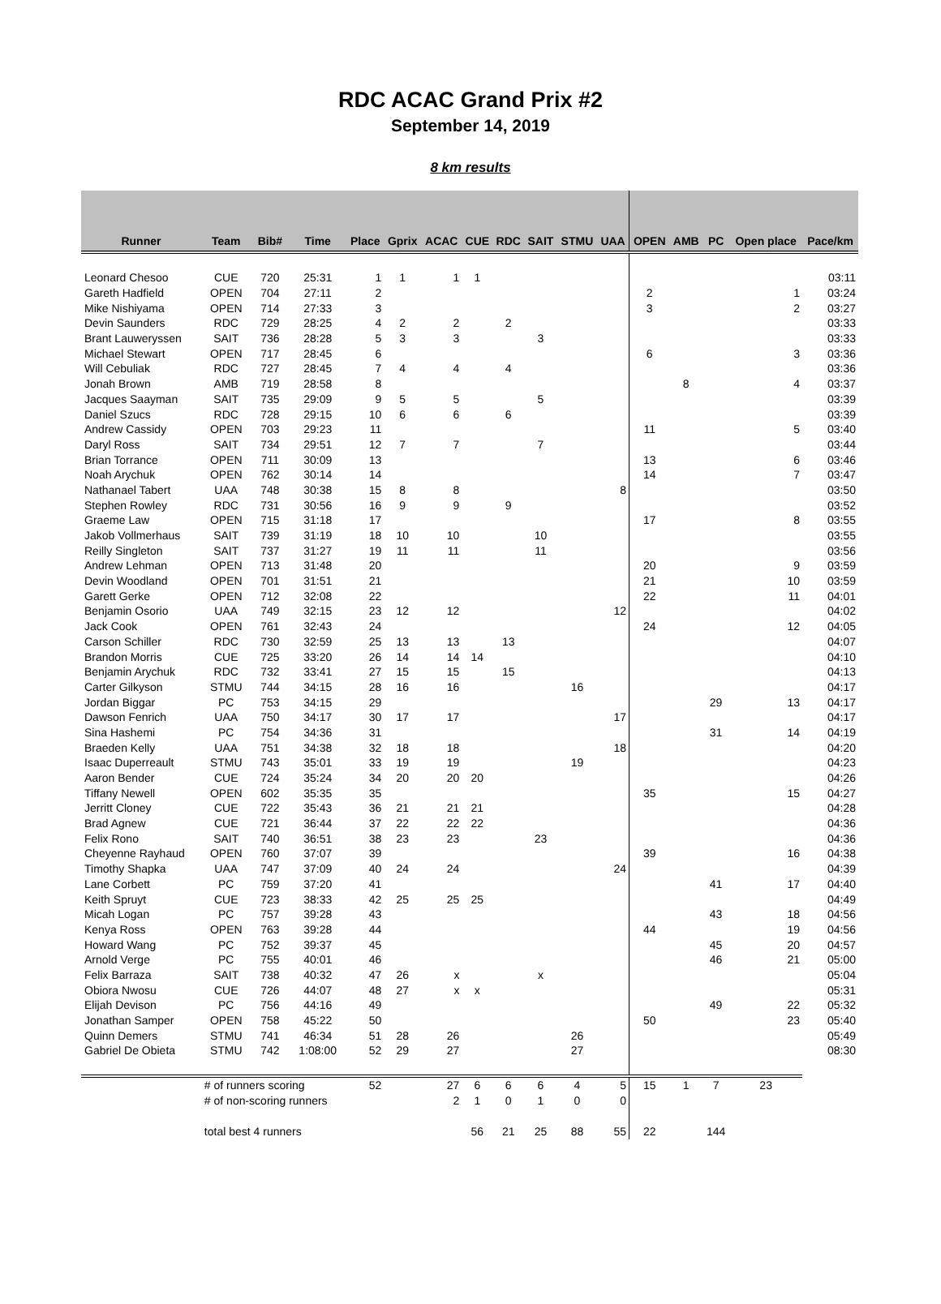RDC ACAC Grand Prix #2
September 14, 2019
8 km results
| Runner | Team | Bib# | Time | Place | Gprix | ACAC | CUE | RDC | SAIT | STMU | UAA | OPEN | AMB | PC | Open place | Pace/km |
| --- | --- | --- | --- | --- | --- | --- | --- | --- | --- | --- | --- | --- | --- | --- | --- | --- |
| Leonard Chesoo | CUE | 720 | 25:31 | 1 | 1 | 1 | 1 | | | | | | | | | 03:11 |
| Gareth Hadfield | OPEN | 704 | 27:11 | 2 | | | | | | | | 2 | | | 1 | 03:24 |
| Mike Nishiyama | OPEN | 714 | 27:33 | 3 | | | | | | | | 3 | | | 2 | 03:27 |
| Devin Saunders | RDC | 729 | 28:25 | 4 | 2 | 2 | | 2 | | | | | | | | 03:33 |
| Brant Lauweryssen | SAIT | 736 | 28:28 | 5 | 3 | 3 | | | 3 | | | | | | | 03:33 |
| Michael Stewart | OPEN | 717 | 28:45 | 6 | | | | | | | | 6 | | | 3 | 03:36 |
| Will Cebuliak | RDC | 727 | 28:45 | 7 | 4 | 4 | | 4 | | | | | | | | 03:36 |
| Jonah Brown | AMB | 719 | 28:58 | 8 | | | | | | | | | 8 | | 4 | 03:37 |
| Jacques Saayman | SAIT | 735 | 29:09 | 9 | 5 | 5 | | | 5 | | | | | | | 03:39 |
| Daniel Szucs | RDC | 728 | 29:15 | 10 | 6 | 6 | | 6 | | | | | | | | 03:39 |
| Andrew Cassidy | OPEN | 703 | 29:23 | 11 | | | | | | | | 11 | | | 5 | 03:40 |
| Daryl Ross | SAIT | 734 | 29:51 | 12 | 7 | 7 | | | 7 | | | | | | | 03:44 |
| Brian Torrance | OPEN | 711 | 30:09 | 13 | | | | | | | | 13 | | | 6 | 03:46 |
| Noah Arychuk | OPEN | 762 | 30:14 | 14 | | | | | | | | 14 | | | 7 | 03:47 |
| Nathanael Tabert | UAA | 748 | 30:38 | 15 | 8 | 8 | | | | | 8 | | | | | 03:50 |
| Stephen Rowley | RDC | 731 | 30:56 | 16 | 9 | 9 | | 9 | | | | | | | | 03:52 |
| Graeme Law | OPEN | 715 | 31:18 | 17 | | | | | | | | 17 | | | 8 | 03:55 |
| Jakob Vollmerhaus | SAIT | 739 | 31:19 | 18 | 10 | 10 | | | 10 | | | | | | | 03:55 |
| Reilly Singleton | SAIT | 737 | 31:27 | 19 | 11 | 11 | | | 11 | | | | | | | 03:56 |
| Andrew Lehman | OPEN | 713 | 31:48 | 20 | | | | | | | | 20 | | | 9 | 03:59 |
| Devin Woodland | OPEN | 701 | 31:51 | 21 | | | | | | | | 21 | | | 10 | 03:59 |
| Garett Gerke | OPEN | 712 | 32:08 | 22 | | | | | | | | 22 | | | 11 | 04:01 |
| Benjamin Osorio | UAA | 749 | 32:15 | 23 | 12 | 12 | | | | | 12 | | | | | 04:02 |
| Jack Cook | OPEN | 761 | 32:43 | 24 | | | | | | | | 24 | | | 12 | 04:05 |
| Carson Schiller | RDC | 730 | 32:59 | 25 | 13 | 13 | | 13 | | | | | | | | 04:07 |
| Brandon Morris | CUE | 725 | 33:20 | 26 | 14 | 14 | 14 | | | | | | | | | 04:10 |
| Benjamin Arychuk | RDC | 732 | 33:41 | 27 | 15 | 15 | | 15 | | | | | | | | 04:13 |
| Carter Gilkyson | STMU | 744 | 34:15 | 28 | 16 | 16 | | | | 16 | | | | | | 04:17 |
| Jordan Biggar | PC | 753 | 34:15 | 29 | | | | | | | | | | 29 | 13 | 04:17 |
| Dawson Fenrich | UAA | 750 | 34:17 | 30 | 17 | 17 | | | | | 17 | | | | | 04:17 |
| Sina Hashemi | PC | 754 | 34:36 | 31 | | | | | | | | | | 31 | 14 | 04:19 |
| Braeden Kelly | UAA | 751 | 34:38 | 32 | 18 | 18 | | | | | 18 | | | | | 04:20 |
| Isaac Duperreault | STMU | 743 | 35:01 | 33 | 19 | 19 | | | | 19 | | | | | | 04:23 |
| Aaron Bender | CUE | 724 | 35:24 | 34 | 20 | 20 | 20 | | | | | | | | | 04:26 |
| Tiffany Newell | OPEN | 602 | 35:35 | 35 | | | | | | | | 35 | | | 15 | 04:27 |
| Jerritt Cloney | CUE | 722 | 35:43 | 36 | 21 | 21 | 21 | | | | | | | | | 04:28 |
| Brad Agnew | CUE | 721 | 36:44 | 37 | 22 | 22 | 22 | | | | | | | | | 04:36 |
| Felix Rono | SAIT | 740 | 36:51 | 38 | 23 | 23 | | | 23 | | | | | | | 04:36 |
| Cheyenne Rayhaud | OPEN | 760 | 37:07 | 39 | | | | | | | | 39 | | | 16 | 04:38 |
| Timothy Shapka | UAA | 747 | 37:09 | 40 | 24 | 24 | | | | | 24 | | | | | 04:39 |
| Lane Corbett | PC | 759 | 37:20 | 41 | | | | | | | | | | 41 | 17 | 04:40 |
| Keith Spruyt | CUE | 723 | 38:33 | 42 | 25 | 25 | 25 | | | | | | | | | 04:49 |
| Micah Logan | PC | 757 | 39:28 | 43 | | | | | | | | | | 43 | 18 | 04:56 |
| Kenya Ross | OPEN | 763 | 39:28 | 44 | | | | | | | | 44 | | | 19 | 04:56 |
| Howard Wang | PC | 752 | 39:37 | 45 | | | | | | | | | | 45 | 20 | 04:57 |
| Arnold Verge | PC | 755 | 40:01 | 46 | | | | | | | | | | 46 | 21 | 05:00 |
| Felix Barraza | SAIT | 738 | 40:32 | 47 | 26 | x | | | x | | | | | | | 05:04 |
| Obiora Nwosu | CUE | 726 | 44:07 | 48 | 27 | x | x | | | | | | | | | 05:31 |
| Elijah Devison | PC | 756 | 44:16 | 49 | | | | | | | | | | 49 | 22 | 05:32 |
| Jonathan Samper | OPEN | 758 | 45:22 | 50 | | | | | | | | 50 | | | 23 | 05:40 |
| Quinn Demers | STMU | 741 | 46:34 | 51 | 28 | 26 | | | | 26 | | | | | | 05:49 |
| Gabriel De Obieta | STMU | 742 | 1:08:00 | 52 | 29 | 27 | | | | 27 | | | | | | 08:30 |
| | # of runners scoring | | | 52 | | 27 | 6 | 6 | 6 | 4 | 5 | 15 | 1 | 7 | 23 | |
| | # of non-scoring runners | | | | | 2 | 1 | 0 | 1 | 0 | 0 | | | | | |
| | total best 4 runners | | | | | | 56 | 21 | 25 | 88 | 55 | 22 | | 144 | | |